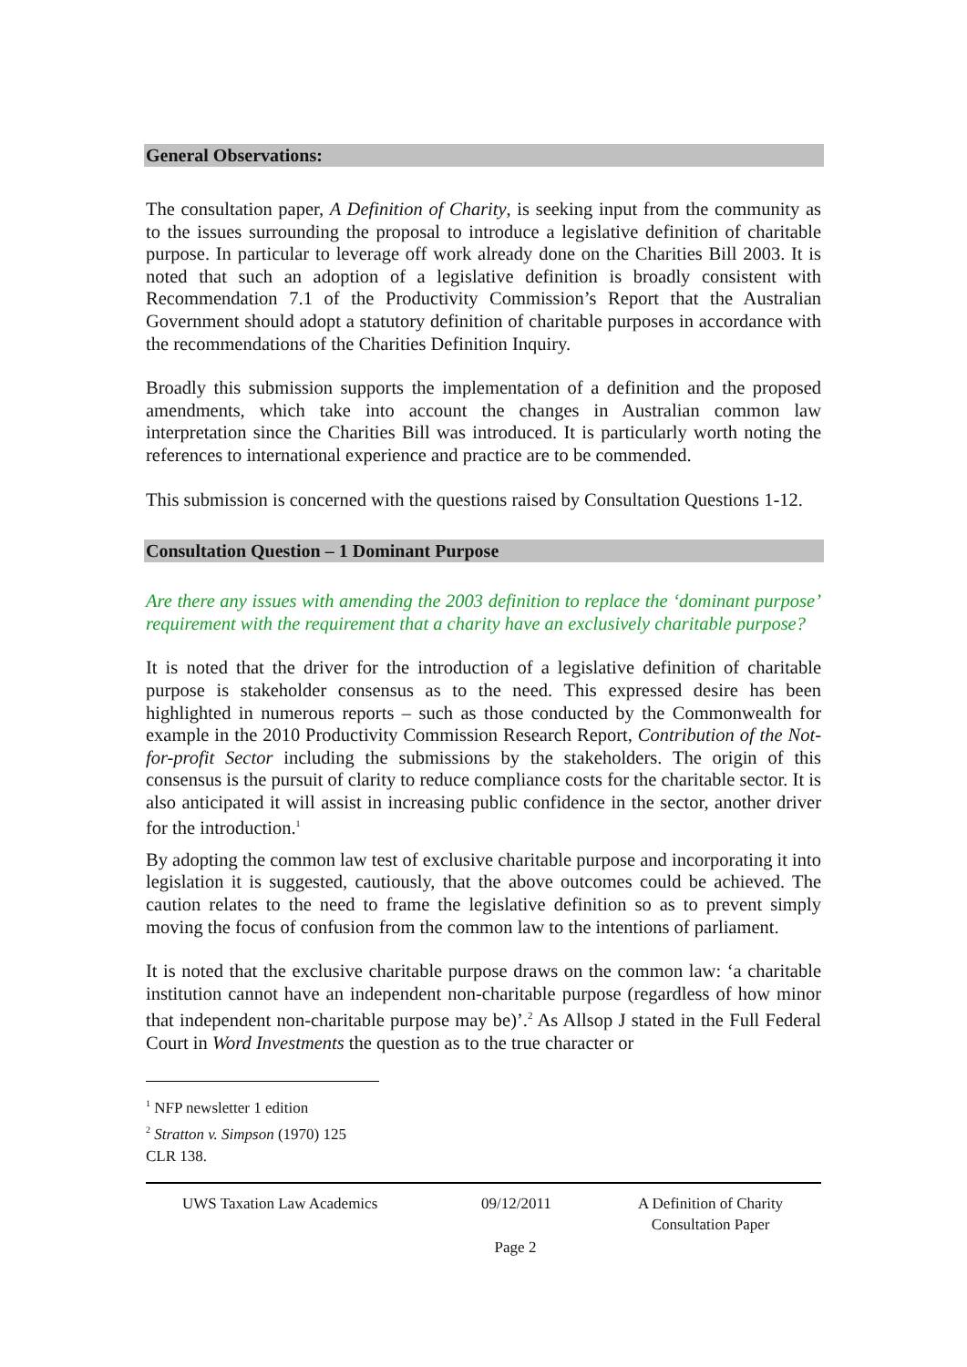General Observations:
The consultation paper, A Definition of Charity, is seeking input from the community as to the issues surrounding the proposal to introduce a legislative definition of charitable purpose. In particular to leverage off work already done on the Charities Bill 2003. It is noted that such an adoption of a legislative definition is broadly consistent with Recommendation 7.1 of the Productivity Commission’s Report that the Australian Government should adopt a statutory definition of charitable purposes in accordance with the recommendations of the Charities Definition Inquiry.
Broadly this submission supports the implementation of a definition and the proposed amendments, which take into account the changes in Australian common law interpretation since the Charities Bill was introduced. It is particularly worth noting the references to international experience and practice are to be commended.
This submission is concerned with the questions raised by Consultation Questions 1-12.
Consultation Question – 1 Dominant Purpose
Are there any issues with amending the 2003 definition to replace the ‘dominant purpose’ requirement with the requirement that a charity have an exclusively charitable purpose?
It is noted that the driver for the introduction of a legislative definition of charitable purpose is stakeholder consensus as to the need. This expressed desire has been highlighted in numerous reports – such as those conducted by the Commonwealth for example in the 2010 Productivity Commission Research Report, Contribution of the Not-for-profit Sector including the submissions by the stakeholders. The origin of this consensus is the pursuit of clarity to reduce compliance costs for the charitable sector. It is also anticipated it will assist in increasing public confidence in the sector, another driver for the introduction.<sup>1</sup>
By adopting the common law test of exclusive charitable purpose and incorporating it into legislation it is suggested, cautiously, that the above outcomes could be achieved. The caution relates to the need to frame the legislative definition so as to prevent simply moving the focus of confusion from the common law to the intentions of parliament.
It is noted that the exclusive charitable purpose draws on the common law: ‘a charitable institution cannot have an independent non-charitable purpose (regardless of how minor that independent non-charitable purpose may be)’.<sup>2</sup> As Allsop J stated in the Full Federal Court in Word Investments the question as to the true character or
<sup>1</sup> NFP newsletter 1 edition
<sup>2</sup> Stratton v. Simpson (1970) 125 CLR 138.
UWS Taxation Law Academics 09/12/2011 A Definition of Charity
Consultation Paper
Page 2